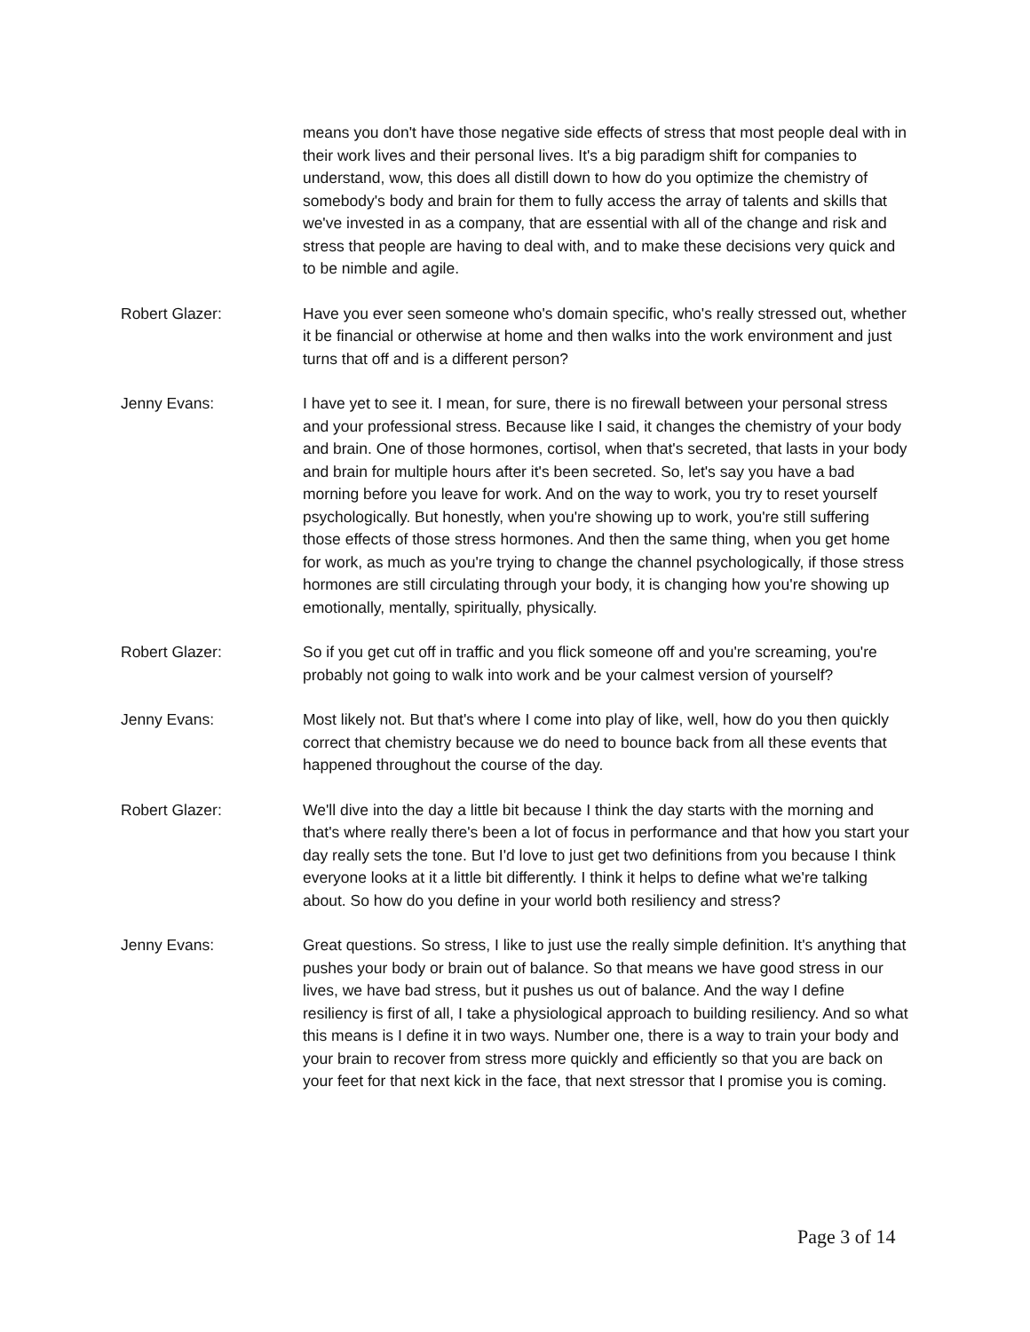means you don't have those negative side effects of stress that most people deal with in their work lives and their personal lives. It's a big paradigm shift for companies to understand, wow, this does all distill down to how do you optimize the chemistry of somebody's body and brain for them to fully access the array of talents and skills that we've invested in as a company, that are essential with all of the change and risk and stress that people are having to deal with, and to make these decisions very quick and to be nimble and agile.
Robert Glazer: Have you ever seen someone who's domain specific, who's really stressed out, whether it be financial or otherwise at home and then walks into the work environment and just turns that off and is a different person?
Jenny Evans: I have yet to see it. I mean, for sure, there is no firewall between your personal stress and your professional stress. Because like I said, it changes the chemistry of your body and brain. One of those hormones, cortisol, when that's secreted, that lasts in your body and brain for multiple hours after it's been secreted. So, let's say you have a bad morning before you leave for work. And on the way to work, you try to reset yourself psychologically. But honestly, when you're showing up to work, you're still suffering those effects of those stress hormones. And then the same thing, when you get home for work, as much as you're trying to change the channel psychologically, if those stress hormones are still circulating through your body, it is changing how you're showing up emotionally, mentally, spiritually, physically.
Robert Glazer: So if you get cut off in traffic and you flick someone off and you're screaming, you're probably not going to walk into work and be your calmest version of yourself?
Jenny Evans: Most likely not. But that's where I come into play of like, well, how do you then quickly correct that chemistry because we do need to bounce back from all these events that happened throughout the course of the day.
Robert Glazer: We'll dive into the day a little bit because I think the day starts with the morning and that's where really there's been a lot of focus in performance and that how you start your day really sets the tone. But I'd love to just get two definitions from you because I think everyone looks at it a little bit differently. I think it helps to define what we're talking about. So how do you define in your world both resiliency and stress?
Jenny Evans: Great questions. So stress, I like to just use the really simple definition. It's anything that pushes your body or brain out of balance. So that means we have good stress in our lives, we have bad stress, but it pushes us out of balance. And the way I define resiliency is first of all, I take a physiological approach to building resiliency. And so what this means is I define it in two ways. Number one, there is a way to train your body and your brain to recover from stress more quickly and efficiently so that you are back on your feet for that next kick in the face, that next stressor that I promise you is coming.
Page 3 of 14